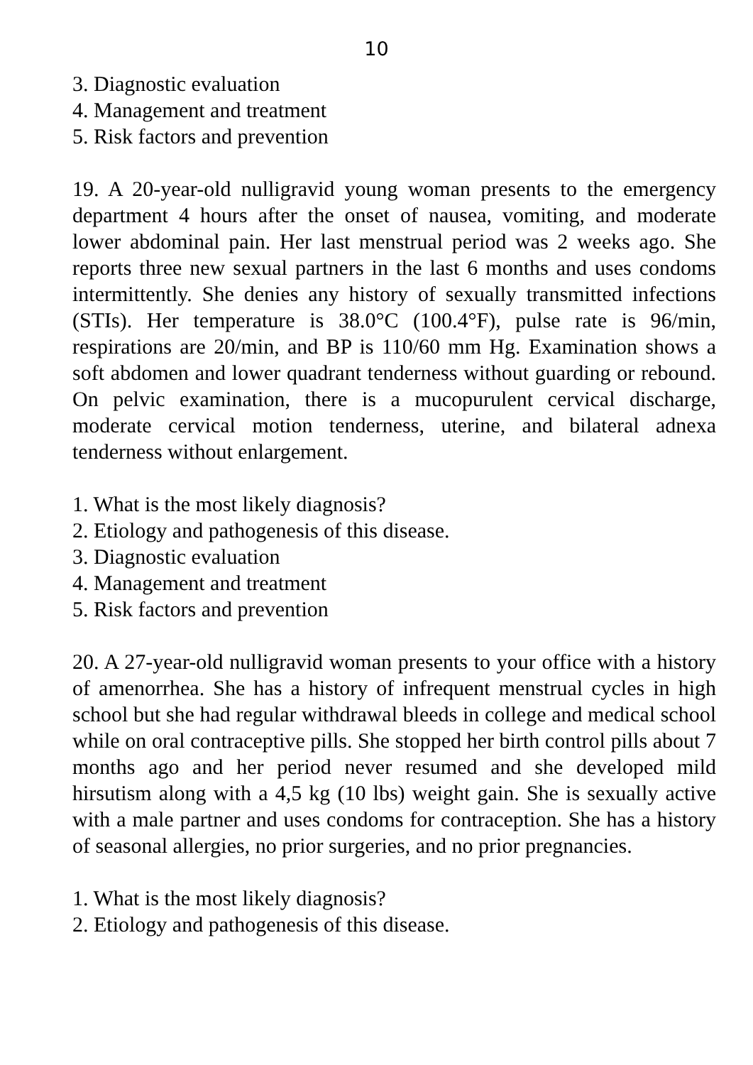10
3. Diagnostic evaluation
4. Management and treatment
5. Risk factors and prevention
19. A 20-year-old nulligravid young woman presents to the emergency department 4 hours after the onset of nausea, vomiting, and moderate lower abdominal pain. Her last menstrual period was 2 weeks ago. She reports three new sexual partners in the last 6 months and uses condoms intermittently. She denies any history of sexually transmitted infections (STIs). Her temperature is 38.0°C (100.4°F), pulse rate is 96/min, respirations are 20/min, and BP is 110/60 mm Hg. Examination shows a soft abdomen and lower quadrant tenderness without guarding or rebound. On pelvic examination, there is a mucopurulent cervical discharge, moderate cervical motion tenderness, uterine, and bilateral adnexa tenderness without enlargement.
1. What is the most likely diagnosis?
2. Etiology and pathogenesis of this disease.
3. Diagnostic evaluation
4. Management and treatment
5. Risk factors and prevention
20. A 27-year-old nulligravid woman presents to your office with a history of amenorrhea. She has a history of infrequent menstrual cycles in high school but she had regular withdrawal bleeds in college and medical school while on oral contraceptive pills. She stopped her birth control pills about 7 months ago and her period never resumed and she developed mild hirsutism along with a 4,5 kg (10 lbs) weight gain. She is sexually active with a male partner and uses condoms for contraception. She has a history of seasonal allergies, no prior surgeries, and no prior pregnancies.
1. What is the most likely diagnosis?
2. Etiology and pathogenesis of this disease.